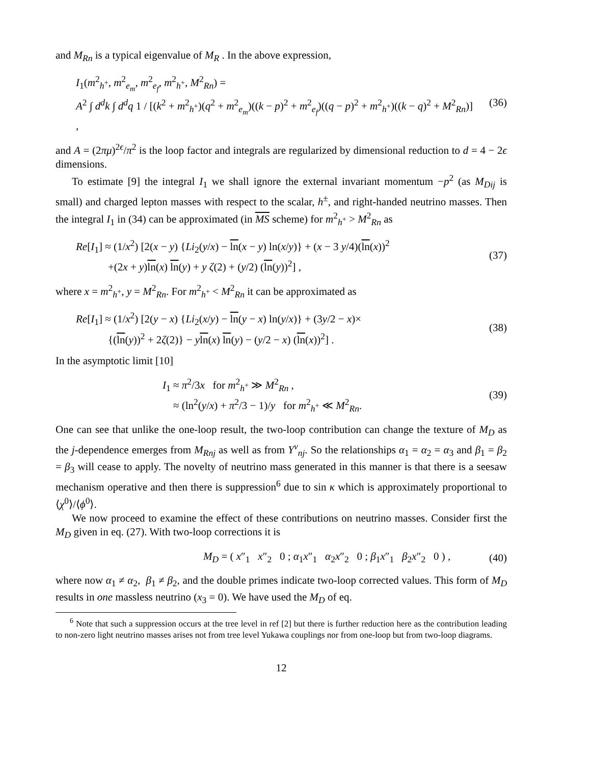and M<sub>Rn</sub> is a typical eigenvalue of M<sub>R</sub> . In the above expression,
I<sub>1</sub>(m<sup>2</sup><sub>h<sup>+</sup></sub>, m<sup>2</sup><sub>e<sub>m</sub></sub>, m<sup>2</sup><sub>e<sub>f</sub></sub>, m<sup>2</sup><sub>h<sup>+</sup></sub>, M<sup>2</sup><sub>Rn</sub>) =
A<sup>2</sup> ∫ d<sup>d</sup>k ∫ d<sup>d</sup>q 1 / [(k<sup>2</sup> + m<sup>2</sup><sub>h<sup>+</sup></sub>)(q<sup>2</sup> + m<sup>2</sup><sub>e<sub>m</sub></sub>)((k − p)<sup>2</sup> + m<sup>2</sup><sub>e<sub>f</sub></sub>)((q − p)<sup>2</sup> + m<sup>2</sup><sub>h<sup>+</sup></sub>)((k − q)<sup>2</sup> + M<sup>2</sup><sub>Rn</sub>)] ,
(36)
and A = (2πμ)<sup>2ϵ</sup>/π<sup>2</sup> is the loop factor and integrals are regularized by dimensional reduction to d = 4 − 2ϵ dimensions.
To estimate [9] the integral I<sub>1</sub> we shall ignore the external invariant momentum −p<sup>2</sup> (as M<sub>Dij</sub> is small) and charged lepton masses with respect to the scalar, h<sup>±</sup>, and right-handed neutrino masses. Then the integral I<sub>1</sub> in (34) can be approximated (in MS scheme) for m<sup>2</sup><sub>h<sup>+</sup></sub> > M<sup>2</sup><sub>Rn</sub> as
Re[I<sub>1</sub>] ≈ (1/x<sup>2</sup>) [2(x − y) {Li<sub>2</sub>(y/x) − ln(x − y) ln(x/y)} + (x − 3 y/4)(ln(x))<sup>2</sup>
+(2x + y)ln(x) ln(y) + y ζ(2) + (y/2) (ln(y))<sup>2</sup>] ,
(37)
where x = m<sup>2</sup><sub>h<sup>+</sup></sub>, y = M<sup>2</sup><sub>Rn</sub>. For m<sup>2</sup><sub>h<sup>+</sup></sub> < M<sup>2</sup><sub>Rn</sub> it can be approximated as
Re[I<sub>1</sub>] ≈ (1/x<sup>2</sup>) [2(y − x) {Li<sub>2</sub>(x/y) − ln(y − x) ln(y/x)} + (3y/2 − x)×
{(ln(y))<sup>2</sup> + 2ζ(2)} − yln(x) ln(y) − (y/2 − x) (ln(x))<sup>2</sup>] .
(38)
In the asymptotic limit [10]
I<sub>1</sub> ≈ π<sup>2</sup>/3x for m<sup>2</sup><sub>h<sup>+</sup></sub> ≫ M<sup>2</sup><sub>Rn</sub> ,
≈ (ln<sup>2</sup>(y/x) + π<sup>2</sup>/3 − 1)/y for m<sup>2</sup><sub>h<sup>+</sup></sub> ≪ M<sup>2</sup><sub>Rn</sub>.
(39)
One can see that unlike the one-loop result, the two-loop contribution can change the texture of M<sub>D</sub> as the j-dependence emerges from M<sub>Rnj</sub> as well as from Y<sup>ν</sup><sub>nj</sub>. So the relationships α<sub>1</sub> = α<sub>2</sub> = α<sub>3</sub> and β<sub>1</sub> = β<sub>2</sub> = β<sub>3</sub> will cease to apply. The novelty of neutrino mass generated in this manner is that there is a seesaw mechanism operative and then there is suppression<sup>6</sup> due to sin κ which is approximately proportional to ⟨χ<sup>0</sup>⟩/⟨ϕ<sup>0</sup>⟩.
We now proceed to examine the effect of these contributions on neutrino masses. Consider first the M<sub>D</sub> given in eq. (27). With two-loop corrections it is
M<sub>D</sub> = ( x″<sub>1</sub> x″<sub>2</sub> 0 ; α<sub>1</sub>x″<sub>1</sub> α<sub>2</sub>x″<sub>2</sub> 0 ; β<sub>1</sub>x″<sub>1</sub> β<sub>2</sub>x″<sub>2</sub> 0 ) ,
(40)
where now α<sub>1</sub> ≠ α<sub>2</sub>, β<sub>1</sub> ≠ β<sub>2</sub>, and the double primes indicate two-loop corrected values. This form of M<sub>D</sub> results in one massless neutrino (x<sub>3</sub> = 0). We have used the M<sub>D</sub> of eq.
<sup>6</sup> Note that such a suppression occurs at the tree level in ref [2] but there is further reduction here as the contribution leading to non-zero light neutrino masses arises not from tree level Yukawa couplings nor from one-loop but from two-loop diagrams.
12